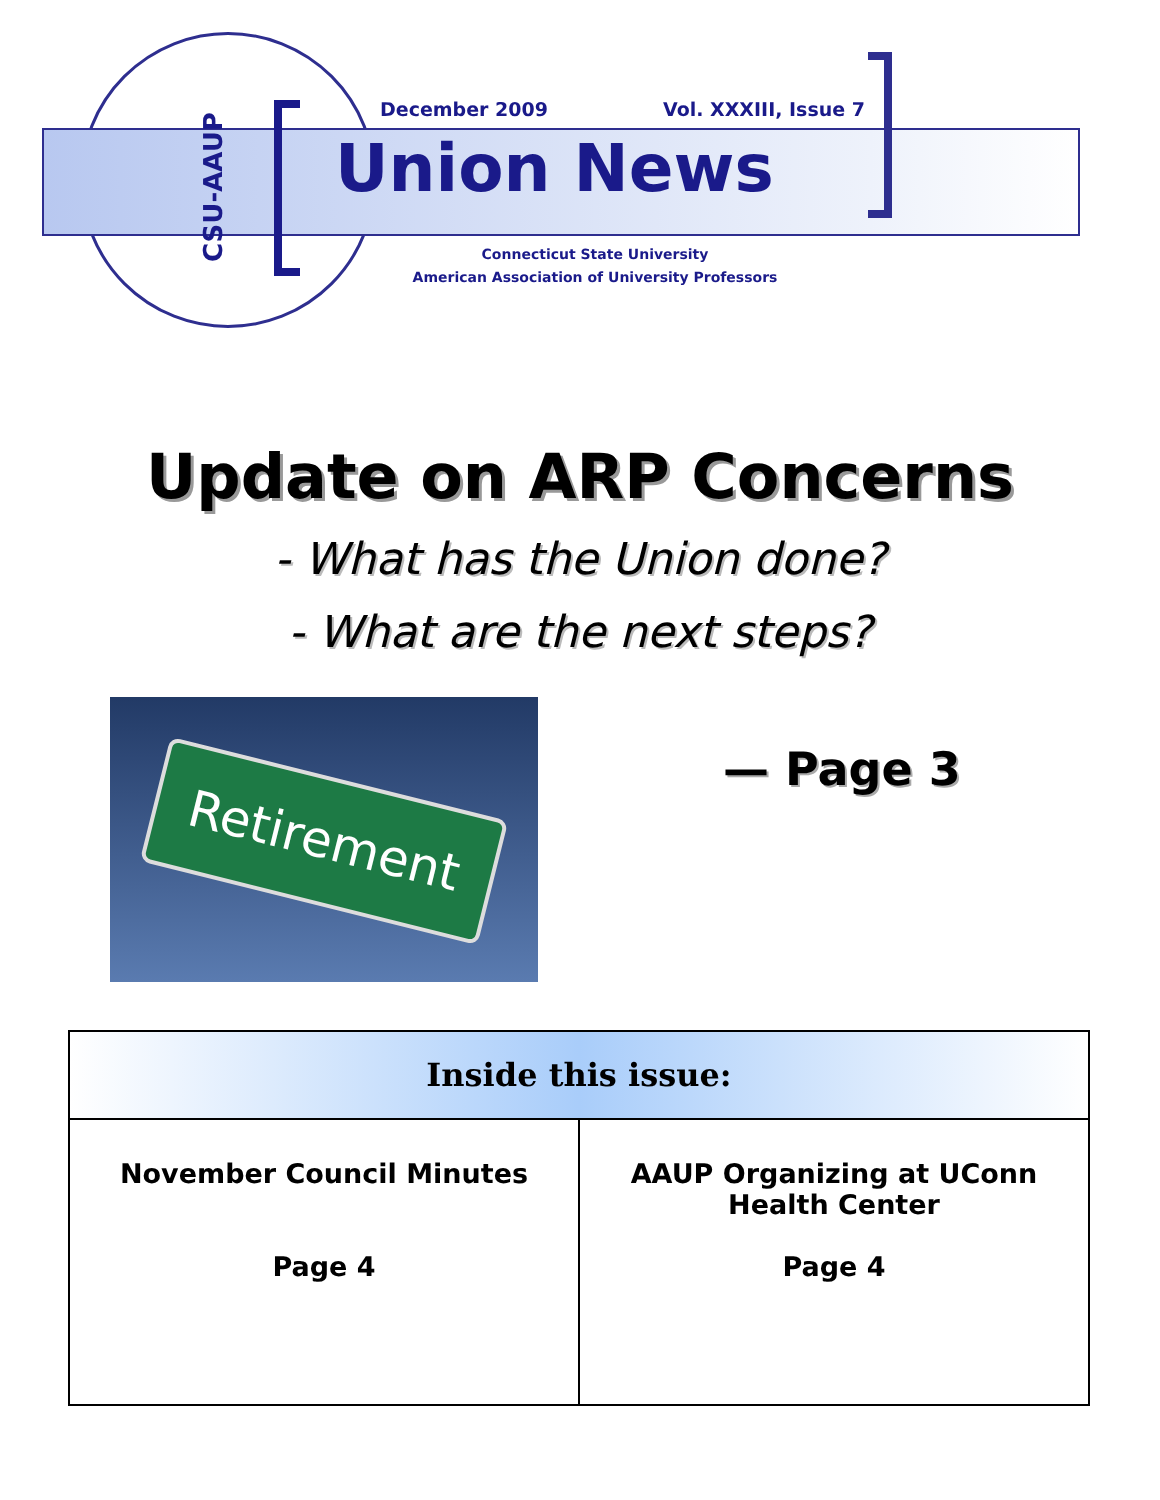CSU-AAUP
December 2009 Vol. XXXIII, Issue 7
Union News
Connecticut State University
American Association of University Professors
Update on ARP Concerns
- What has the Union done?
- What are the next steps?
Retirement
— Page 3
| Inside this issue: | |
| --- | --- |
| November Council Minutes Page 4 | AAUP Organizing at UConn Health Center Page 4 |